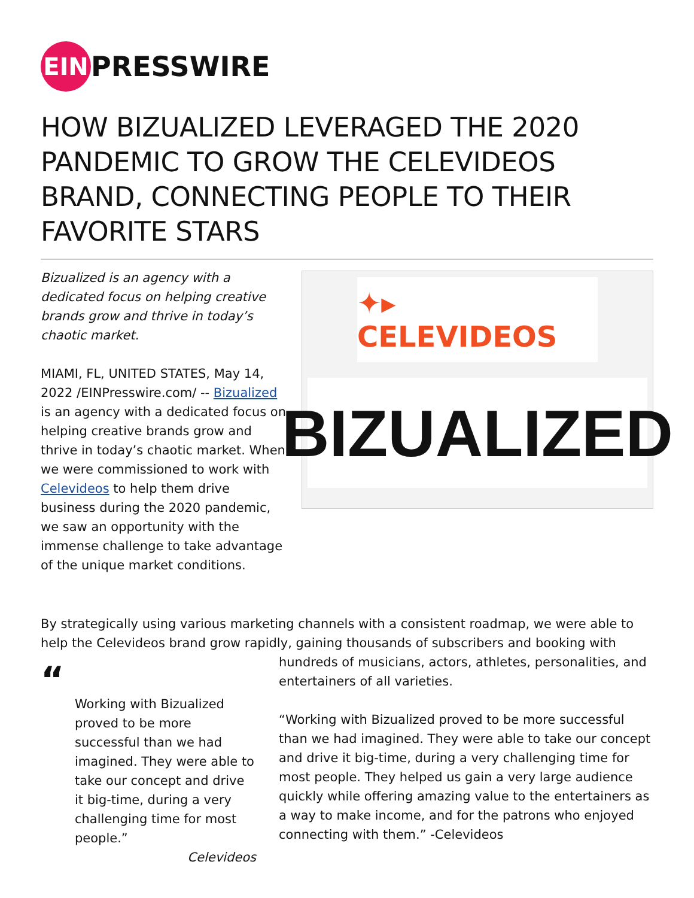EIN PRESSWIRE
HOW BIZUALIZED LEVERAGED THE 2020 PANDEMIC TO GROW THE CELEVIDEOS BRAND, CONNECTING PEOPLE TO THEIR FAVORITE STARS
Bizualized is an agency with a dedicated focus on helping creative brands grow and thrive in today’s chaotic market.
MIAMI, FL, UNITED STATES, May 14, 2022 /EINPresswire.com/ -- Bizualized is an agency with a dedicated focus on helping creative brands grow and thrive in today’s chaotic market. When we were commissioned to work with Celevideos to help them drive business during the 2020 pandemic, we saw an opportunity with the immense challenge to take advantage of the unique market conditions.
✦▸ CELEVIDEOS
BIZUALIZED
By strategically using various marketing channels with a consistent roadmap, we were able to help the Celevideos brand grow rapidly, gaining thousands of subscribers and booking with
“
Working with Bizualized proved to be more successful than we had imagined. They were able to take our concept and drive it big-time, during a very challenging time for most people.”
Celevideos
hundreds of musicians, actors, athletes, personalities, and entertainers of all varieties.
“Working with Bizualized proved to be more successful than we had imagined. They were able to take our concept and drive it big-time, during a very challenging time for most people. They helped us gain a very large audience quickly while offering amazing value to the entertainers as a way to make income, and for the patrons who enjoyed connecting with them.” -Celevideos